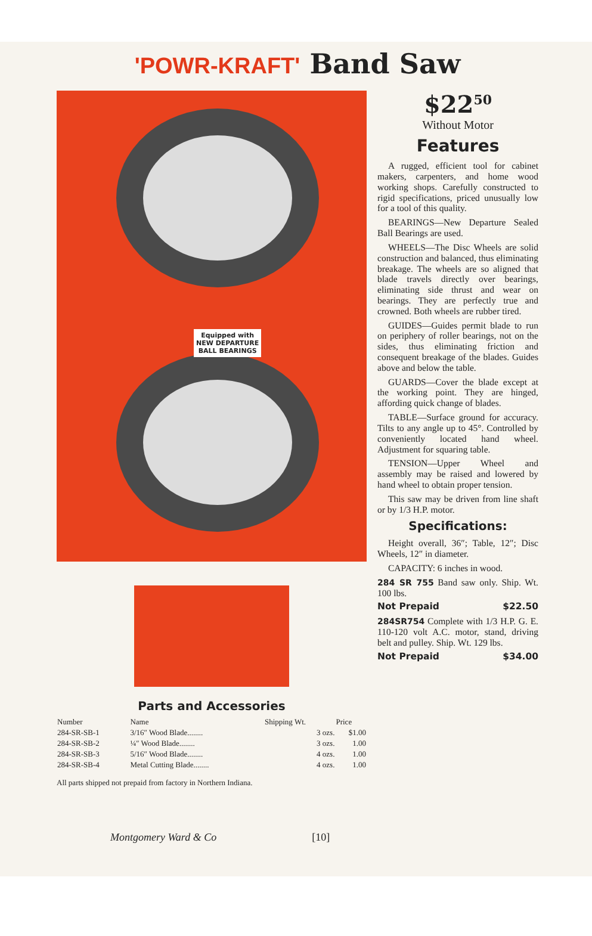'POWR-KRAFT' Band Saw
Equipped with
NEW DEPARTURE
BALL BEARINGS
Parts and Accessories
| Number | Name | Shipping Wt. | Price |
| --- | --- | --- | --- |
| 284-SR-SB-1 | 3/16″ Wood Blade........ | 3 ozs. | $1.00 |
| 284-SR-SB-2 | ¼″ Wood Blade........ | 3 ozs. | 1.00 |
| 284-SR-SB-3 | 5/16″ Wood Blade........ | 4 ozs. | 1.00 |
| 284-SR-SB-4 | Metal Cutting Blade........ | 4 ozs. | 1.00 |
All parts shipped not prepaid from factory in Northern Indiana.
$22<sup>50</sup>
Without Motor
Features
A rugged, efficient tool for cabinet makers, carpenters, and home wood working shops. Carefully constructed to rigid specifications, priced unusually low for a tool of this quality.
BEARINGS—New Departure Sealed Ball Bearings are used.
WHEELS—The Disc Wheels are solid construction and balanced, thus eliminating breakage. The wheels are so aligned that blade travels directly over bearings, eliminating side thrust and wear on bearings. They are perfectly true and crowned. Both wheels are rubber tired.
GUIDES—Guides permit blade to run on periphery of roller bearings, not on the sides, thus eliminating friction and consequent breakage of the blades. Guides above and below the table.
GUARDS—Cover the blade except at the working point. They are hinged, affording quick change of blades.
TABLE—Surface ground for accuracy. Tilts to any angle up to 45°. Controlled by conveniently located hand wheel. Adjustment for squaring table.
TENSION—Upper Wheel and assembly may be raised and lowered by hand wheel to obtain proper tension.
This saw may be driven from line shaft or by 1/3 H.P. motor.
Specifications:
Height overall, 36″; Table, 12″; Disc Wheels, 12″ in diameter.
CAPACITY: 6 inches in wood.
284 SR 755 Band saw only. Ship. Wt. 100 lbs.
Not Prepaid $22.50
284SR754 Complete with 1/3 H.P. G. E. 110-120 volt A.C. motor, stand, driving belt and pulley. Ship. Wt. 129 lbs.
Not Prepaid $34.00
Montgomery Ward & Co [10]